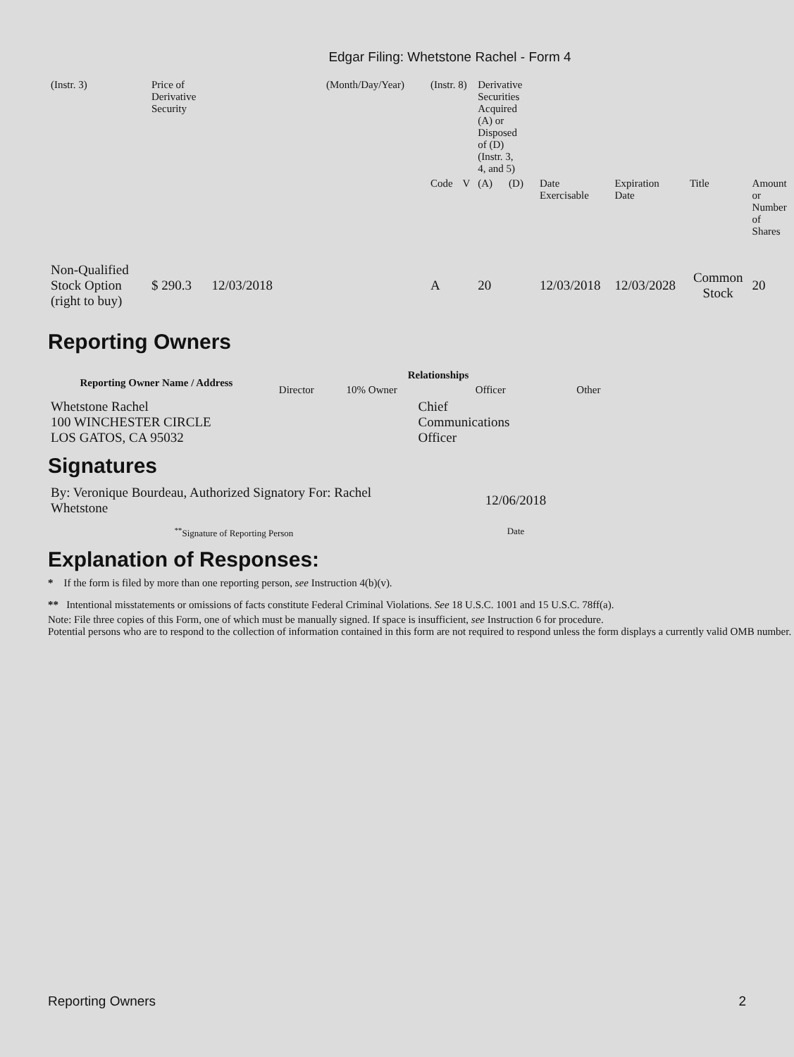Edgar Filing: Whetstone Rachel - Form 4
| (Instr. 3) | Price of Derivative Security | (Month/Day/Year) | (Instr. 8) | | Derivative Securities Acquired (A) or Disposed of (D) (Instr. 3, 4, and 5) | | | | | |
| | | | Code | V | (A) | (D) | Date Exercisable | Expiration Date | Title | Amount or Number of Shares |
| Non-Qualified Stock Option (right to buy) | $ 290.3 12/03/2018 | | A | | 20 | | 12/03/2018 | 12/03/2028 | Common Stock | 20 |
Reporting Owners
| Reporting Owner Name / Address | Relationships | | | |
| --- | --- | --- | --- | --- |
| | Director | 10% Owner | Officer | Other |
| Whetstone Rachel 100 WINCHESTER CIRCLE LOS GATOS, CA 95032 | | | Chief Communications Officer | |
Signatures
| By: Veronique Bourdeau, Authorized Signatory For: Rachel Whetstone | 12/06/2018 |
| <sup>**</sup> Signature of Reporting Person | Date |
Explanation of Responses:
* If the form is filed by more than one reporting person, see Instruction 4(b)(v).
** Intentional misstatements or omissions of facts constitute Federal Criminal Violations. See 18 U.S.C. 1001 and 15 U.S.C. 78ff(a).
Note: File three copies of this Form, one of which must be manually signed. If space is insufficient, see Instruction 6 for procedure.
Potential persons who are to respond to the collection of information contained in this form are not required to respond unless the form displays a currently valid OMB number.
Reporting Owners 2